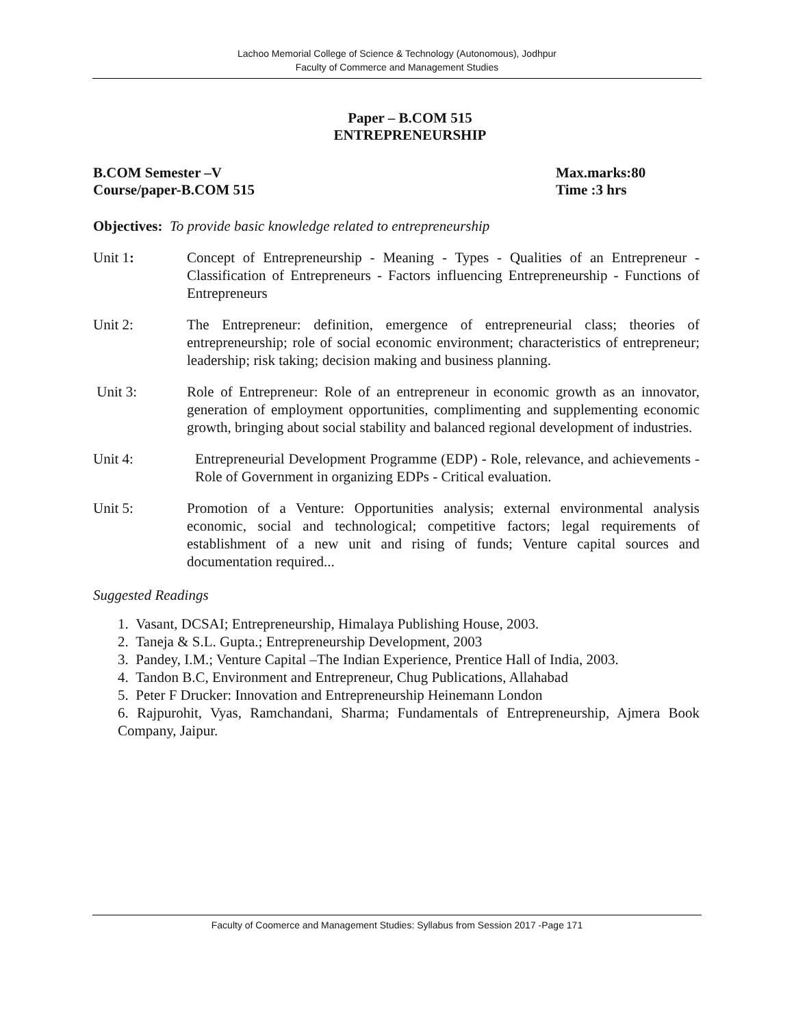Lachoo Memorial College of Science & Technology (Autonomous), Jodhpur
Faculty of Commerce and Management Studies
Paper – B.COM 515
ENTREPRENEURSHIP
B.COM Semester –V Max.marks:80
Course/paper-B.COM 515 Time :3 hrs
Objectives: To provide basic knowledge related to entrepreneurship
Unit 1: Concept of Entrepreneurship - Meaning - Types - Qualities of an Entrepreneur - Classification of Entrepreneurs - Factors influencing Entrepreneurship - Functions of Entrepreneurs
Unit 2: The Entrepreneur: definition, emergence of entrepreneurial class; theories of entrepreneurship; role of social economic environment; characteristics of entrepreneur; leadership; risk taking; decision making and business planning.
Unit 3: Role of Entrepreneur: Role of an entrepreneur in economic growth as an innovator, generation of employment opportunities, complimenting and supplementing economic growth, bringing about social stability and balanced regional development of industries.
Unit 4: Entrepreneurial Development Programme (EDP) - Role, relevance, and achievements - Role of Government in organizing EDPs - Critical evaluation.
Unit 5: Promotion of a Venture: Opportunities analysis; external environmental analysis economic, social and technological; competitive factors; legal requirements of establishment of a new unit and rising of funds; Venture capital sources and documentation required...
Suggested Readings
1. Vasant, DCSAI; Entrepreneurship, Himalaya Publishing House, 2003.
2. Taneja & S.L. Gupta.; Entrepreneurship Development, 2003
3. Pandey, I.M.; Venture Capital –The Indian Experience, Prentice Hall of India, 2003.
4. Tandon B.C, Environment and Entrepreneur, Chug Publications, Allahabad
5. Peter F Drucker: Innovation and Entrepreneurship Heinemann London
6. Rajpurohit, Vyas, Ramchandani, Sharma; Fundamentals of Entrepreneurship, Ajmera Book Company, Jaipur.
Faculty of Coomerce and Management Studies: Syllabus from Session 2017 -Page 171